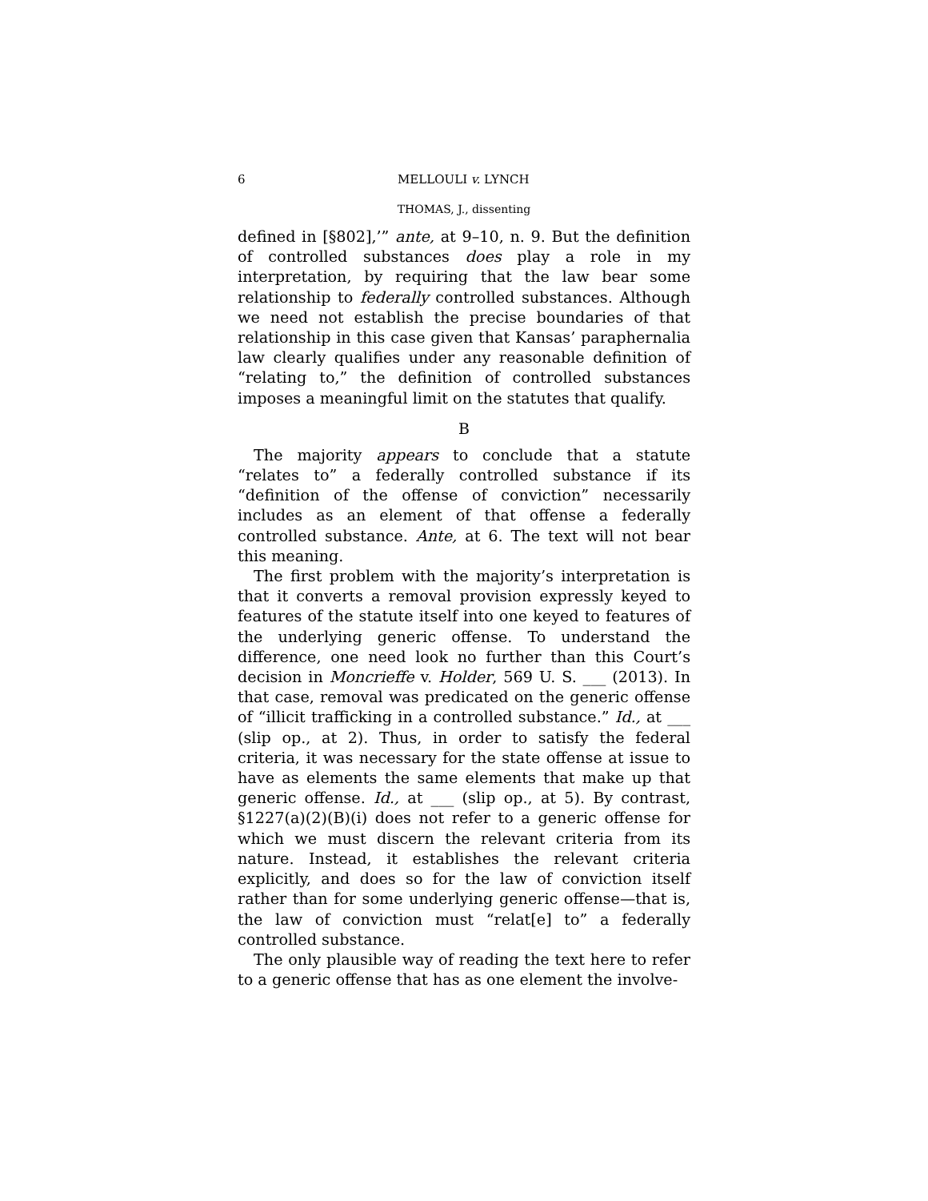6 MELLOULI v. LYNCH
THOMAS, J., dissenting
defined in [§802],’” ante, at 9–10, n. 9. But the definition of controlled substances does play a role in my interpretation, by requiring that the law bear some relationship to federally controlled substances. Although we need not establish the precise boundaries of that relationship in this case given that Kansas’ paraphernalia law clearly qualifies under any reasonable definition of “relating to,” the definition of controlled substances imposes a meaningful limit on the statutes that qualify.
B
The majority appears to conclude that a statute “relates to” a federally controlled substance if its “definition of the offense of conviction” necessarily includes as an element of that offense a federally controlled substance. Ante, at 6. The text will not bear this meaning.
The first problem with the majority’s interpretation is that it converts a removal provision expressly keyed to features of the statute itself into one keyed to features of the underlying generic offense. To understand the difference, one need look no further than this Court’s decision in Moncrieffe v. Holder, 569 U. S. ___ (2013). In that case, removal was predicated on the generic offense of “illicit trafficking in a controlled substance.” Id., at ___ (slip op., at 2). Thus, in order to satisfy the federal criteria, it was necessary for the state offense at issue to have as elements the same elements that make up that generic offense. Id., at ___ (slip op., at 5). By contrast, §1227(a)(2)(B)(i) does not refer to a generic offense for which we must discern the relevant criteria from its nature. Instead, it establishes the relevant criteria explicitly, and does so for the law of conviction itself rather than for some underlying generic offense—that is, the law of conviction must “relat[e] to” a federally controlled substance.
The only plausible way of reading the text here to refer to a generic offense that has as one element the involve-